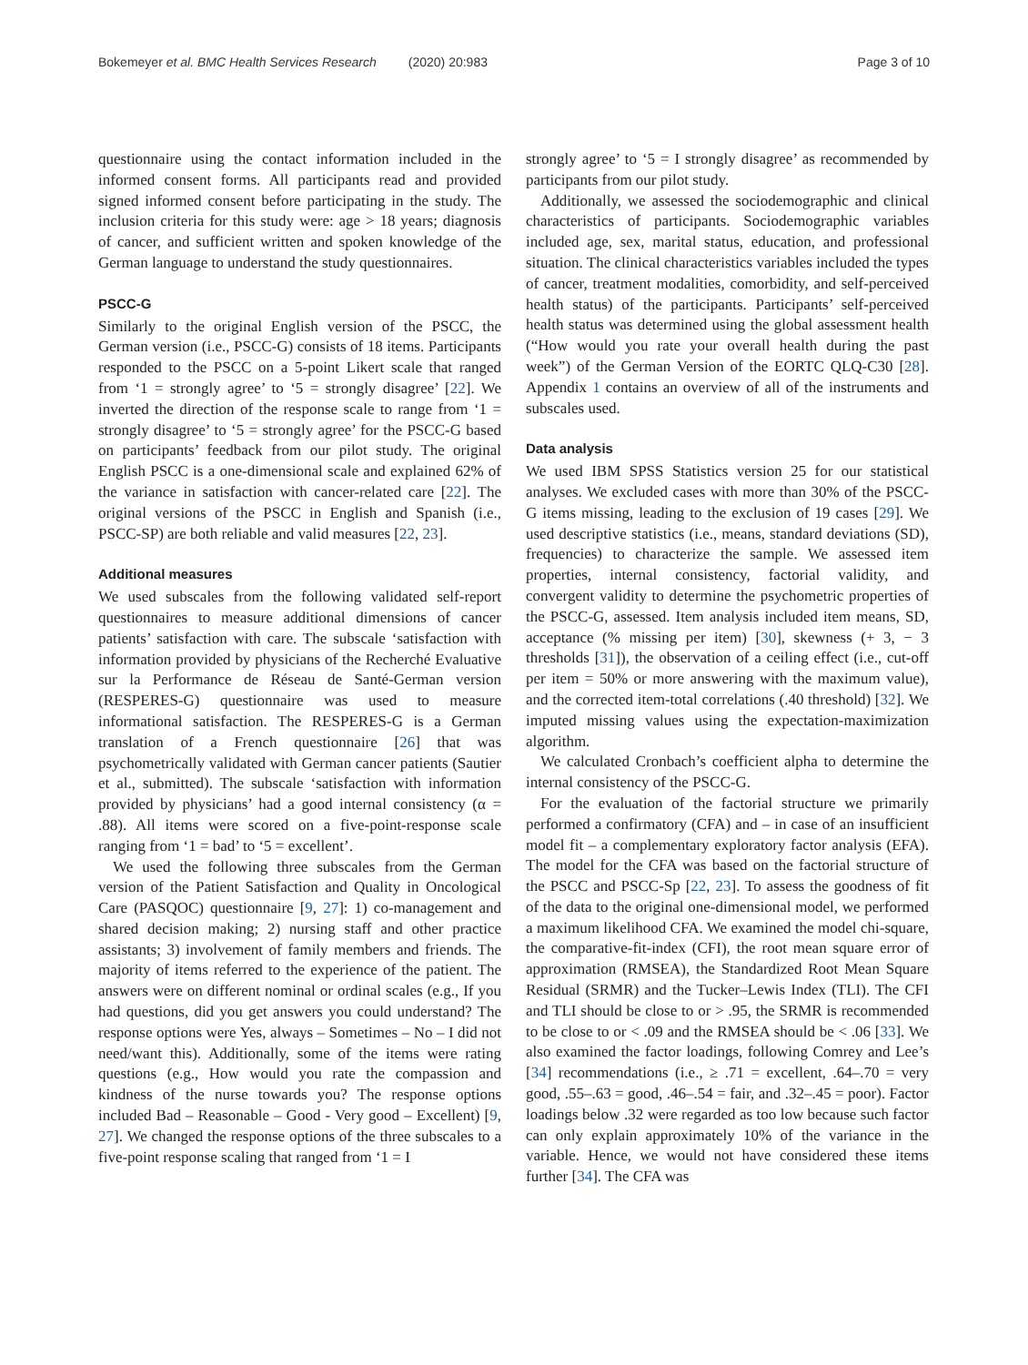Bokemeyer et al. BMC Health Services Research (2020) 20:983 Page 3 of 10
questionnaire using the contact information included in the informed consent forms. All participants read and provided signed informed consent before participating in the study. The inclusion criteria for this study were: age > 18 years; diagnosis of cancer, and sufficient written and spoken knowledge of the German language to understand the study questionnaires.
PSCC-G
Similarly to the original English version of the PSCC, the German version (i.e., PSCC-G) consists of 18 items. Participants responded to the PSCC on a 5-point Likert scale that ranged from ‘1 = strongly agree’ to ‘5 = strongly disagree’ [22]. We inverted the direction of the response scale to range from ‘1 = strongly disagree’ to ‘5 = strongly agree’ for the PSCC-G based on participants’ feedback from our pilot study. The original English PSCC is a one-dimensional scale and explained 62% of the variance in satisfaction with cancer-related care [22]. The original versions of the PSCC in English and Spanish (i.e., PSCC-SP) are both reliable and valid measures [22, 23].
Additional measures
We used subscales from the following validated self-report questionnaires to measure additional dimensions of cancer patients’ satisfaction with care. The subscale ‘satisfaction with information provided by physicians of the Recherché Evaluative sur la Performance de Réseau de Santé-German version (RESPERES-G) questionnaire was used to measure informational satisfaction. The RESPERES-G is a German translation of a French questionnaire [26] that was psychometrically validated with German cancer patients (Sautier et al., submitted). The subscale ‘satisfaction with information provided by physicians’ had a good internal consistency (α = .88). All items were scored on a five-point-response scale ranging from ‘1 = bad’ to ‘5 = excellent’.
We used the following three subscales from the German version of the Patient Satisfaction and Quality in Oncological Care (PASQOC) questionnaire [9, 27]: 1) co-management and shared decision making; 2) nursing staff and other practice assistants; 3) involvement of family members and friends. The majority of items referred to the experience of the patient. The answers were on different nominal or ordinal scales (e.g., If you had questions, did you get answers you could understand? The response options were Yes, always – Sometimes – No – I did not need/want this). Additionally, some of the items were rating questions (e.g., How would you rate the compassion and kindness of the nurse towards you? The response options included Bad – Reasonable – Good - Very good – Excellent) [9, 27]. We changed the response options of the three subscales to a five-point response scaling that ranged from ‘1 = I
strongly agree’ to ‘5 = I strongly disagree’ as recommended by participants from our pilot study.
Additionally, we assessed the sociodemographic and clinical characteristics of participants. Sociodemographic variables included age, sex, marital status, education, and professional situation. The clinical characteristics variables included the types of cancer, treatment modalities, comorbidity, and self-perceived health status) of the participants. Participants’ self-perceived health status was determined using the global assessment health (“How would you rate your overall health during the past week”) of the German Version of the EORTC QLQ-C30 [28]. Appendix 1 contains an overview of all of the instruments and subscales used.
Data analysis
We used IBM SPSS Statistics version 25 for our statistical analyses. We excluded cases with more than 30% of the PSCC-G items missing, leading to the exclusion of 19 cases [29]. We used descriptive statistics (i.e., means, standard deviations (SD), frequencies) to characterize the sample. We assessed item properties, internal consistency, factorial validity, and convergent validity to determine the psychometric properties of the PSCC-G, assessed. Item analysis included item means, SD, acceptance (% missing per item) [30], skewness (+ 3, − 3 thresholds [31]), the observation of a ceiling effect (i.e., cut-off per item = 50% or more answering with the maximum value), and the corrected item-total correlations (.40 threshold) [32]. We imputed missing values using the expectation-maximization algorithm.
We calculated Cronbach’s coefficient alpha to determine the internal consistency of the PSCC-G.
For the evaluation of the factorial structure we primarily performed a confirmatory (CFA) and – in case of an insufficient model fit – a complementary exploratory factor analysis (EFA). The model for the CFA was based on the factorial structure of the PSCC and PSCC-Sp [22, 23]. To assess the goodness of fit of the data to the original one-dimensional model, we performed a maximum likelihood CFA. We examined the model chi-square, the comparative-fit-index (CFI), the root mean square error of approximation (RMSEA), the Standardized Root Mean Square Residual (SRMR) and the Tucker–Lewis Index (TLI). The CFI and TLI should be close to or > .95, the SRMR is recommended to be close to or < .09 and the RMSEA should be < .06 [33]. We also examined the factor loadings, following Comrey and Lee’s [34] recommendations (i.e., ≥ .71 = excellent, .64–.70 = very good, .55–.63 = good, .46–.54 = fair, and .32–.45 = poor). Factor loadings below .32 were regarded as too low because such factor can only explain approximately 10% of the variance in the variable. Hence, we would not have considered these items further [34]. The CFA was